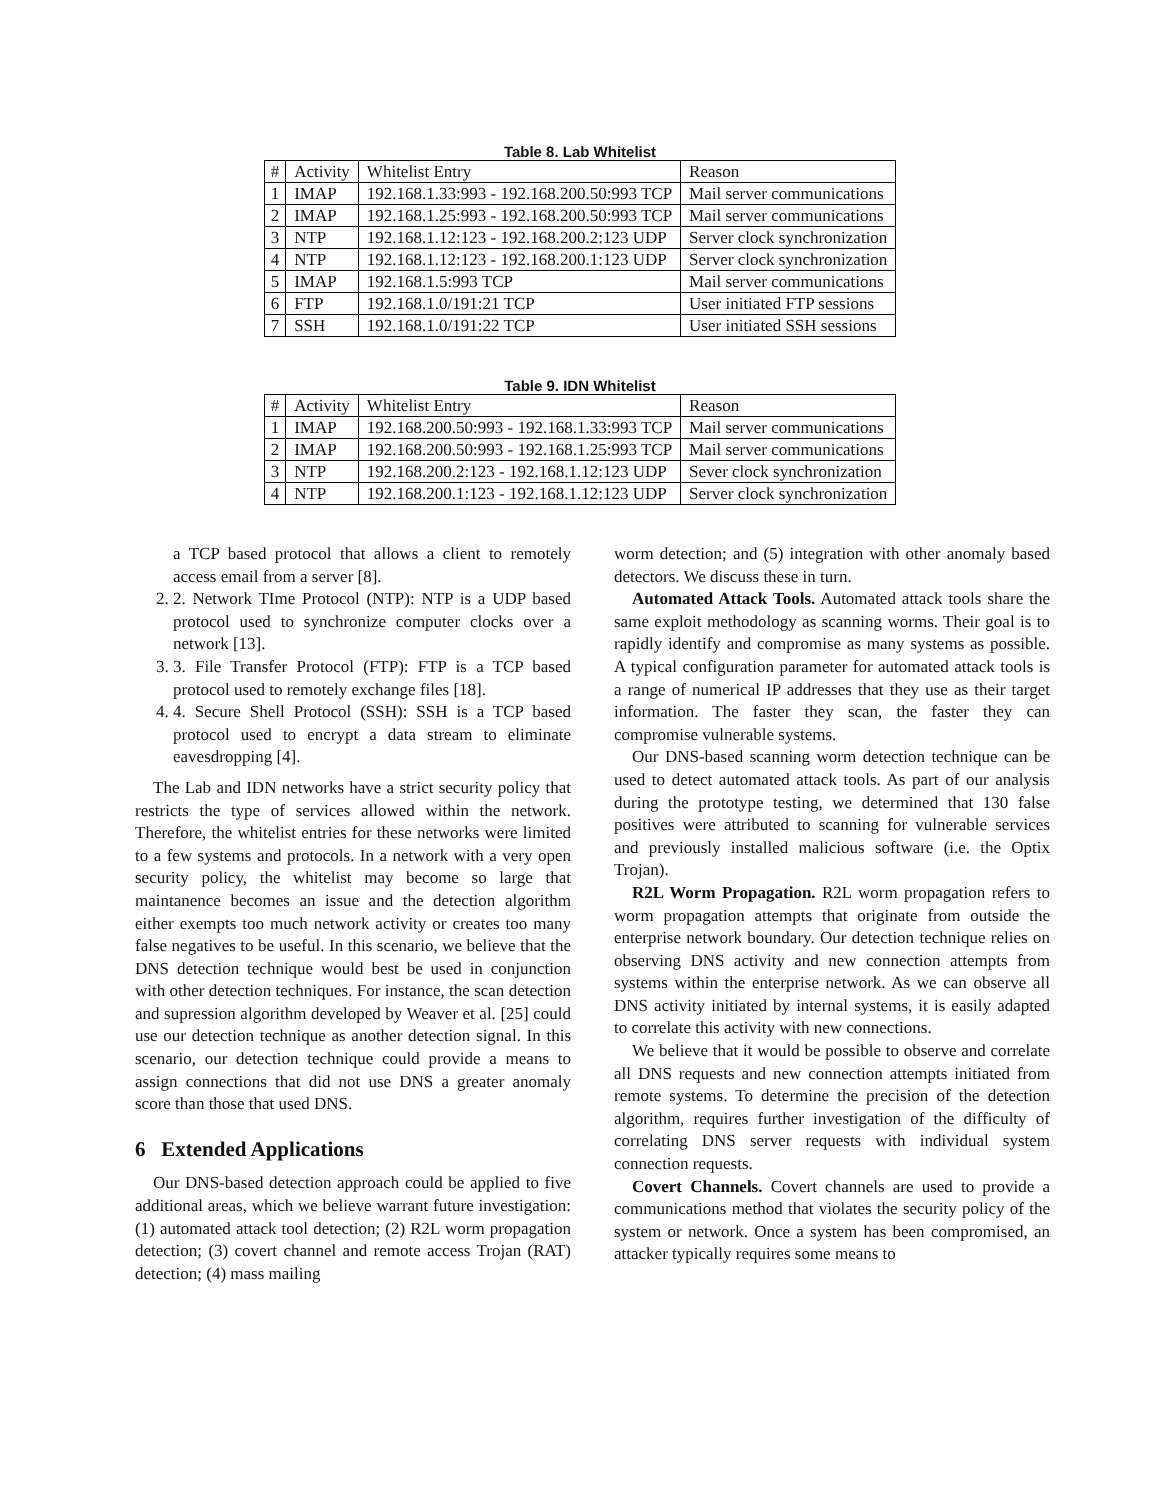Table 8. Lab Whitelist
| # | Activity | Whitelist Entry | Reason |
| --- | --- | --- | --- |
| 1 | IMAP | 192.168.1.33:993 - 192.168.200.50:993 TCP | Mail server communications |
| 2 | IMAP | 192.168.1.25:993 - 192.168.200.50:993 TCP | Mail server communications |
| 3 | NTP | 192.168.1.12:123 - 192.168.200.2:123 UDP | Server clock synchronization |
| 4 | NTP | 192.168.1.12:123 - 192.168.200.1:123 UDP | Server clock synchronization |
| 5 | IMAP | 192.168.1.5:993 TCP | Mail server communications |
| 6 | FTP | 192.168.1.0/191:21 TCP | User initiated FTP sessions |
| 7 | SSH | 192.168.1.0/191:22 TCP | User initiated SSH sessions |
Table 9. IDN Whitelist
| # | Activity | Whitelist Entry | Reason |
| --- | --- | --- | --- |
| 1 | IMAP | 192.168.200.50:993 - 192.168.1.33:993 TCP | Mail server communications |
| 2 | IMAP | 192.168.200.50:993 - 192.168.1.25:993 TCP | Mail server communications |
| 3 | NTP | 192.168.200.2:123 - 192.168.1.12:123 UDP | Sever clock synchronization |
| 4 | NTP | 192.168.200.1:123 - 192.168.1.12:123 UDP | Server clock synchronization |
a TCP based protocol that allows a client to remotely access email from a server [8].
2. 2. Network TIme Protocol (NTP): NTP is a UDP based protocol used to synchronize computer clocks over a network [13].
3. 3. File Transfer Protocol (FTP): FTP is a TCP based protocol used to remotely exchange files [18].
4. 4. Secure Shell Protocol (SSH): SSH is a TCP based protocol used to encrypt a data stream to eliminate eavesdropping [4].
The Lab and IDN networks have a strict security policy that restricts the type of services allowed within the network. Therefore, the whitelist entries for these networks were limited to a few systems and protocols. In a network with a very open security policy, the whitelist may become so large that maintanence becomes an issue and the detection algorithm either exempts too much network activity or creates too many false negatives to be useful. In this scenario, we believe that the DNS detection technique would best be used in conjunction with other detection techniques. For instance, the scan detection and supression algorithm developed by Weaver et al. [25] could use our detection technique as another detection signal. In this scenario, our detection technique could provide a means to assign connections that did not use DNS a greater anomaly score than those that used DNS.
6 Extended Applications
Our DNS-based detection approach could be applied to five additional areas, which we believe warrant future investigation: (1) automated attack tool detection; (2) R2L worm propagation detection; (3) covert channel and remote access Trojan (RAT) detection; (4) mass mailing
worm detection; and (5) integration with other anomaly based detectors. We discuss these in turn.
Automated Attack Tools. Automated attack tools share the same exploit methodology as scanning worms. Their goal is to rapidly identify and compromise as many systems as possible. A typical configuration parameter for automated attack tools is a range of numerical IP addresses that they use as their target information. The faster they scan, the faster they can compromise vulnerable systems.
Our DNS-based scanning worm detection technique can be used to detect automated attack tools. As part of our analysis during the prototype testing, we determined that 130 false positives were attributed to scanning for vulnerable services and previously installed malicious software (i.e. the Optix Trojan).
R2L Worm Propagation. R2L worm propagation refers to worm propagation attempts that originate from outside the enterprise network boundary. Our detection technique relies on observing DNS activity and new connection attempts from systems within the enterprise network. As we can observe all DNS activity initiated by internal systems, it is easily adapted to correlate this activity with new connections.
We believe that it would be possible to observe and correlate all DNS requests and new connection attempts initiated from remote systems. To determine the precision of the detection algorithm, requires further investigation of the difficulty of correlating DNS server requests with individual system connection requests.
Covert Channels. Covert channels are used to provide a communications method that violates the security policy of the system or network. Once a system has been compromised, an attacker typically requires some means to